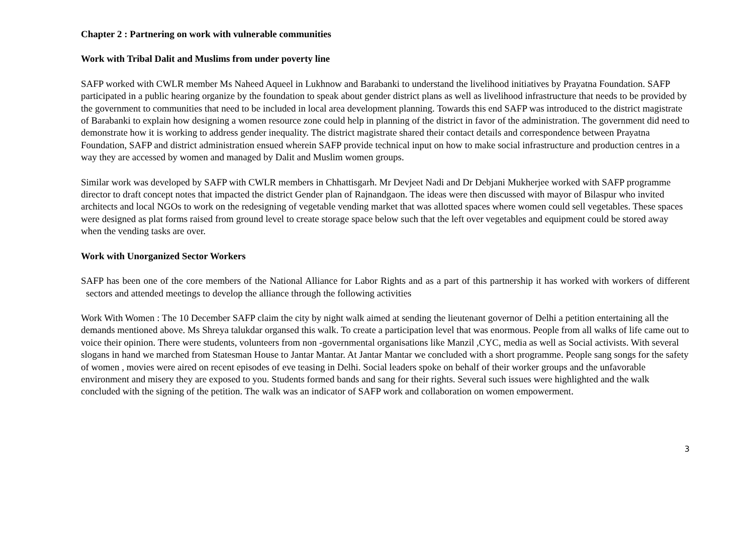Chapter 2 : Partnering on work with vulnerable communities
Work with Tribal Dalit and Muslims from under poverty line
SAFP worked with CWLR member Ms Naheed Aqueel in Lukhnow and Barabanki to understand the livelihood initiatives by Prayatna Foundation. SAFP participated in a public hearing organize by the foundation to speak about gender district plans as well as livelihood infrastructure that needs to be provided by the government to communities that need to be included in local area development planning. Towards this end SAFP was introduced to the district magistrate of Barabanki to explain how designing a women resource zone could help in planning of the district in favor of the administration. The government did need to demonstrate how it is working to address gender inequality. The district magistrate shared their contact details and correspondence between Prayatna Foundation, SAFP and district administration ensued wherein SAFP provide technical input on how to make social infrastructure and production centres in a way they are accessed by women and managed by Dalit and Muslim women groups.
Similar work was developed by SAFP with CWLR members in Chhattisgarh. Mr Devjeet Nadi and Dr Debjani Mukherjee worked with SAFP programme director to draft concept notes that impacted the district Gender plan of Rajnandgaon. The ideas were then discussed with mayor of Bilaspur who invited architects and local NGOs to work on the redesigning of vegetable vending market that was allotted spaces where women could sell vegetables. These spaces were designed as plat forms raised from ground level to create storage space below such that the left over vegetables and equipment could be stored away when the vending tasks are over.
Work with Unorganized Sector Workers
SAFP has been one of the core members of the National Alliance for Labor Rights and as a part of this partnership it has worked with workers of different sectors and attended meetings to develop the alliance through the following activities
Work With Women : The 10 December SAFP claim the city by night walk aimed at sending the lieutenant governor of Delhi a petition entertaining all the demands mentioned above. Ms Shreya talukdar organsed this walk. To create a participation level that was enormous. People from all walks of life came out to voice their opinion. There were students, volunteers from non -governmental organisations like Manzil ,CYC, media as well as Social activists. With several slogans in hand we marched from Statesman House to Jantar Mantar. At Jantar Mantar we concluded with a short programme. People sang songs for the safety of women , movies were aired on recent episodes of eve teasing in Delhi. Social leaders spoke on behalf of their worker groups and the unfavorable environment and misery they are exposed to you. Students formed bands and sang for their rights. Several such issues were highlighted and the walk concluded with the signing of the petition. The walk was an indicator of SAFP work and collaboration on women empowerment.
3